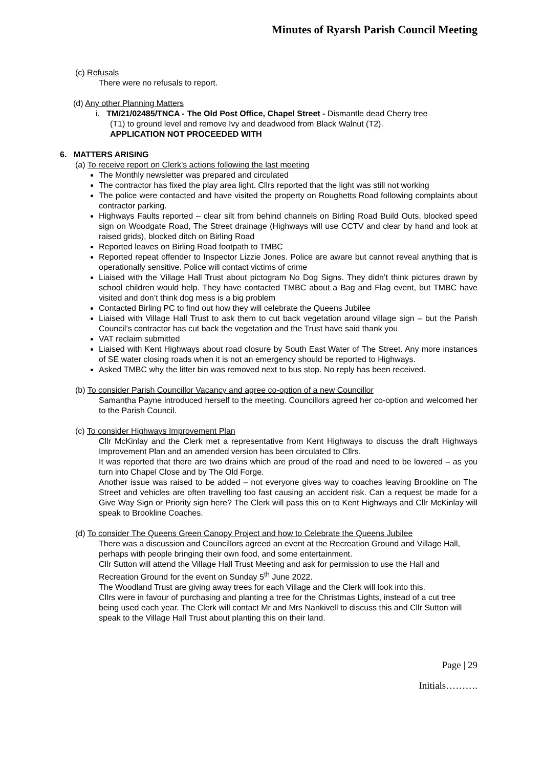Minutes of Ryarsh Parish Council Meeting
(c) Refusals
There were no refusals to report.
(d) Any other Planning Matters
i. TM/21/02485/TNCA - The Old Post Office, Chapel Street - Dismantle dead Cherry tree
(T1) to ground level and remove Ivy and deadwood from Black Walnut (T2).
APPLICATION NOT PROCEEDED WITH
6. MATTERS ARISING
(a) To receive report on Clerk’s actions following the last meeting
The Monthly newsletter was prepared and circulated
The contractor has fixed the play area light. Cllrs reported that the light was still not working
The police were contacted and have visited the property on Roughetts Road following complaints about contractor parking.
Highways Faults reported – clear silt from behind channels on Birling Road Build Outs, blocked speed sign on Woodgate Road, The Street drainage (Highways will use CCTV and clear by hand and look at raised grids), blocked ditch on Birling Road
Reported leaves on Birling Road footpath to TMBC
Reported repeat offender to Inspector Lizzie Jones. Police are aware but cannot reveal anything that is operationally sensitive. Police will contact victims of crime
Liaised with the Village Hall Trust about pictogram No Dog Signs. They didn’t think pictures drawn by school children would help. They have contacted TMBC about a Bag and Flag event, but TMBC have visited and don’t think dog mess is a big problem
Contacted Birling PC to find out how they will celebrate the Queens Jubilee
Liaised with Village Hall Trust to ask them to cut back vegetation around village sign – but the Parish Council’s contractor has cut back the vegetation and the Trust have said thank you
VAT reclaim submitted
Liaised with Kent Highways about road closure by South East Water of The Street. Any more instances of SE water closing roads when it is not an emergency should be reported to Highways.
Asked TMBC why the litter bin was removed next to bus stop. No reply has been received.
(b) To consider Parish Councillor Vacancy and agree co-option of a new Councillor
Samantha Payne introduced herself to the meeting. Councillors agreed her co-option and welcomed her to the Parish Council.
(c) To consider Highways Improvement Plan
Cllr McKinlay and the Clerk met a representative from Kent Highways to discuss the draft Highways Improvement Plan and an amended version has been circulated to Cllrs.
It was reported that there are two drains which are proud of the road and need to be lowered – as you turn into Chapel Close and by The Old Forge.
Another issue was raised to be added – not everyone gives way to coaches leaving Brookline on The Street and vehicles are often travelling too fast causing an accident risk. Can a request be made for a Give Way Sign or Priority sign here? The Clerk will pass this on to Kent Highways and Cllr McKinlay will speak to Brookline Coaches.
(d) To consider The Queens Green Canopy Project and how to Celebrate the Queens Jubilee
There was a discussion and Councillors agreed an event at the Recreation Ground and Village Hall, perhaps with people bringing their own food, and some entertainment.
Cllr Sutton will attend the Village Hall Trust Meeting and ask for permission to use the Hall and Recreation Ground for the event on Sunday 5<sup>th</sup> June 2022.
The Woodland Trust are giving away trees for each Village and the Clerk will look into this.
Cllrs were in favour of purchasing and planting a tree for the Christmas Lights, instead of a cut tree being used each year. The Clerk will contact Mr and Mrs Nankivell to discuss this and Cllr Sutton will speak to the Village Hall Trust about planting this on their land.
Page | 29
Initials……….